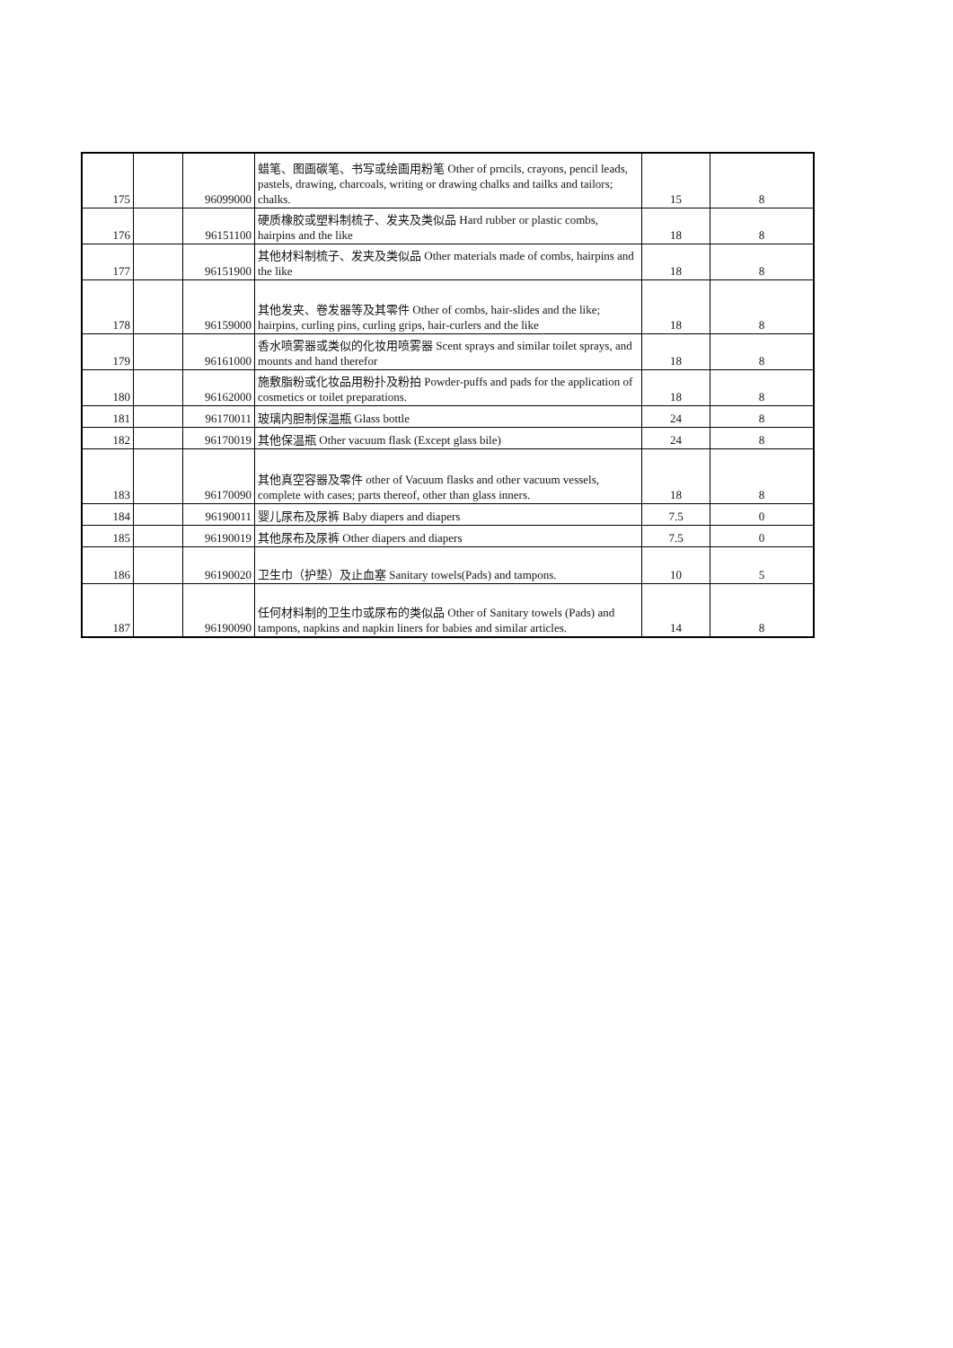| 175 | | 96099000 | 蜡笔、图画碳笔、书写或绘画用粉笔 Other of prncils, crayons, pencil leads, pastels, drawing, charcoals, writing or drawing chalks and tailks and tailors; chalks. | 15 | 8 |
| 176 | | 96151100 | 硬质橡胶或塑料制梳子、发夹及类似品 Hard rubber or plastic combs, hairpins and the like | 18 | 8 |
| 177 | | 96151900 | 其他材料制梳子、发夹及类似品 Other materials made of combs, hairpins and the like | 18 | 8 |
| 178 | | 96159000 | 其他发夹、卷发器等及其零件 Other of combs, hair-slides and the like; hairpins, curling pins, curling grips, hair-curlers and the like | 18 | 8 |
| 179 | | 96161000 | 香水喷雾器或类似的化妆用喷雾器 Scent sprays and similar toilet sprays, and mounts and hand therefor | 18 | 8 |
| 180 | | 96162000 | 施敷脂粉或化妆品用粉扑及粉拍 Powder-puffs and pads for the application of cosmetics or toilet preparations. | 18 | 8 |
| 181 | | 96170011 | 玻璃内胆制保温瓶 Glass bottle | 24 | 8 |
| 182 | | 96170019 | 其他保温瓶 Other vacuum flask (Except glass bile) | 24 | 8 |
| 183 | | 96170090 | 其他真空容器及零件 other of Vacuum flasks and other vacuum vessels, complete with cases; parts thereof, other than glass inners. | 18 | 8 |
| 184 | | 96190011 | 婴儿尿布及尿裤 Baby diapers and diapers | 7.5 | 0 |
| 185 | | 96190019 | 其他尿布及尿裤 Other diapers and diapers | 7.5 | 0 |
| 186 | | 96190020 | 卫生巾（护垫）及止血塞 Sanitary towels(Pads) and tampons. | 10 | 5 |
| 187 | | 96190090 | 任何材料制的卫生巾或尿布的类似品 Other of Sanitary towels (Pads) and tampons, napkins and napkin liners for babies and similar articles. | 14 | 8 |